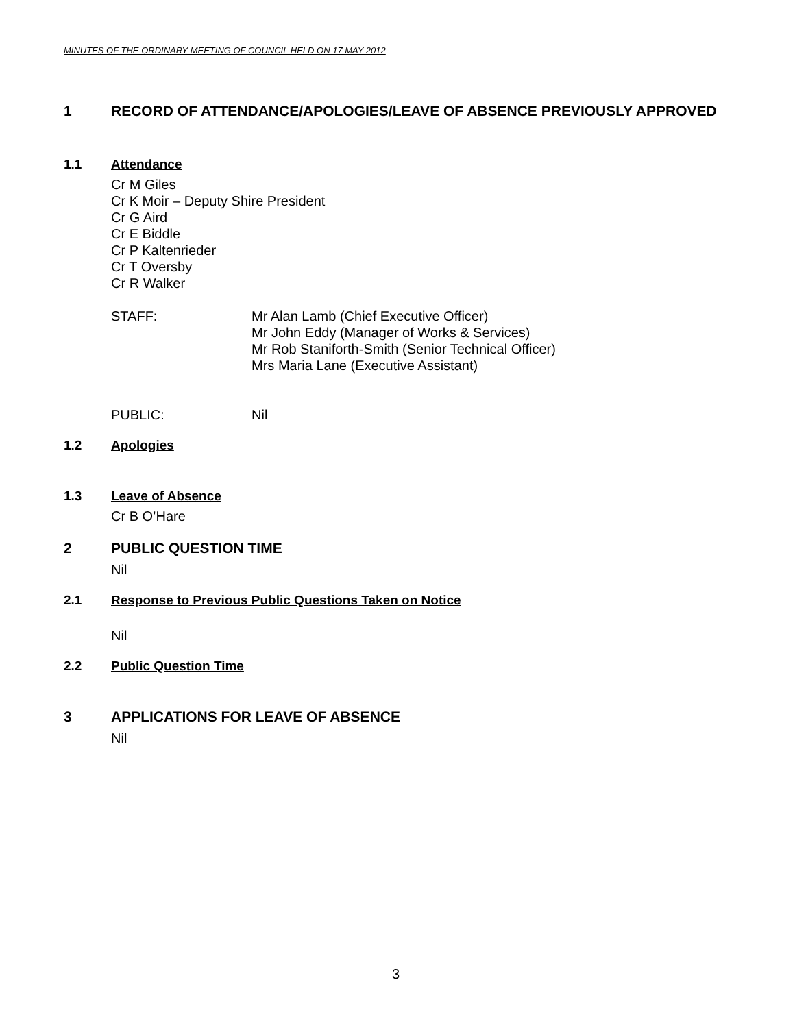MINUTES OF THE ORDINARY MEETING OF COUNCIL HELD ON 17 MAY 2012
1 RECORD OF ATTENDANCE/APOLOGIES/LEAVE OF ABSENCE PREVIOUSLY APPROVED
1.1 Attendance
Cr M Giles
Cr K Moir – Deputy Shire President
Cr G Aird
Cr E Biddle
Cr P Kaltenrieder
Cr T Oversby
Cr R Walker
STAFF: Mr Alan Lamb (Chief Executive Officer)
Mr John Eddy (Manager of Works & Services)
Mr Rob Staniforth-Smith (Senior Technical Officer)
Mrs Maria Lane (Executive Assistant)
PUBLIC: Nil
1.2 Apologies
1.3 Leave of Absence
Cr B O’Hare
2 PUBLIC QUESTION TIME
Nil
2.1 Response to Previous Public Questions Taken on Notice
Nil
2.2 Public Question Time
3 APPLICATIONS FOR LEAVE OF ABSENCE
Nil
3